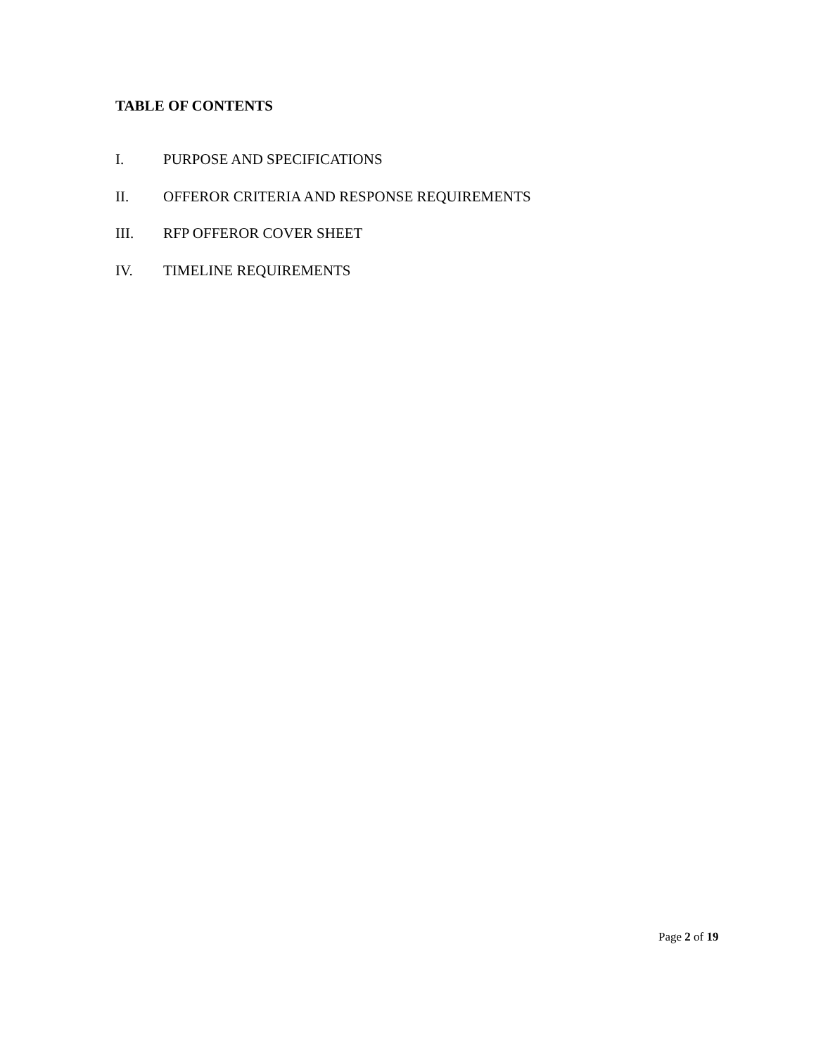TABLE OF CONTENTS
I. PURPOSE AND SPECIFICATIONS
II. OFFEROR CRITERIA AND RESPONSE REQUIREMENTS
III. RFP OFFEROR COVER SHEET
IV. TIMELINE REQUIREMENTS
Page 2 of 19